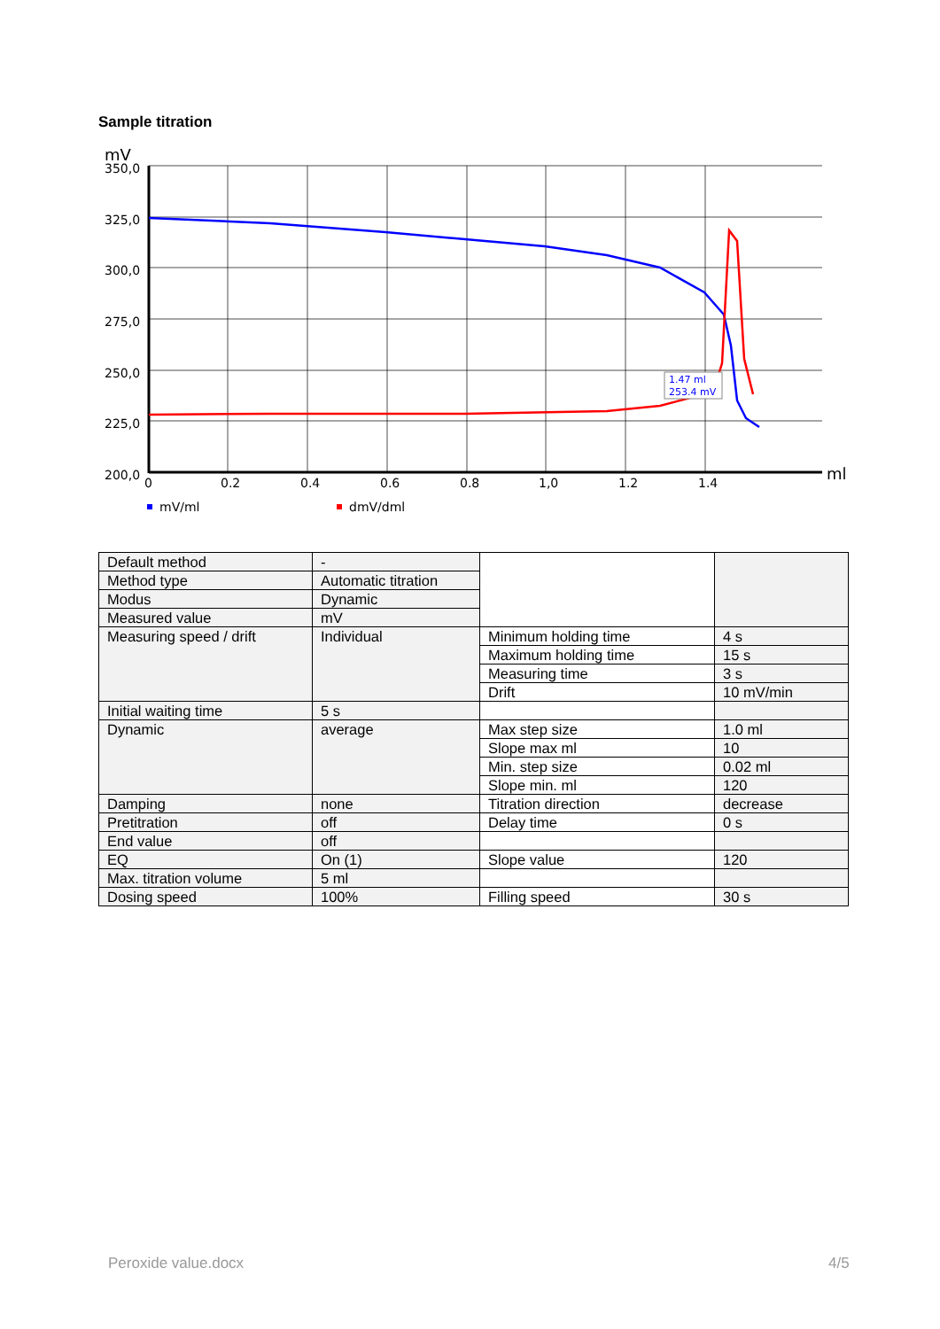Sample titration
mV
350,0
325,0
300,0
275,0
250,0
225,0
200,0
0
0.2
0.4
0.6
0.8
1,0
1.2
1.4
ml
1.47 ml
253.4 mV
mV/ml
dmV/dml
| Default method | - | | |
| Method type | Automatic titration | | |
| Modus | Dynamic | | |
| Measured value | mV | | |
| Measuring speed / drift | Individual | Minimum holding time | 4 s |
| | | Maximum holding time | 15 s |
| | | Measuring time | 3 s |
| | | Drift | 10 mV/min |
| Initial waiting time | 5 s | | |
| Dynamic | average | Max step size | 1.0 ml |
| | | Slope max ml | 10 |
| | | Min. step size | 0.02 ml |
| | | Slope min. ml | 120 |
| Damping | none | Titration direction | decrease |
| Pretitration | off | Delay time | 0 s |
| End value | off | | |
| EQ | On (1) | Slope value | 120 |
| Max. titration volume | 5 ml | | |
| Dosing speed | 100% | Filling speed | 30 s |
Peroxide value.docx 4/5